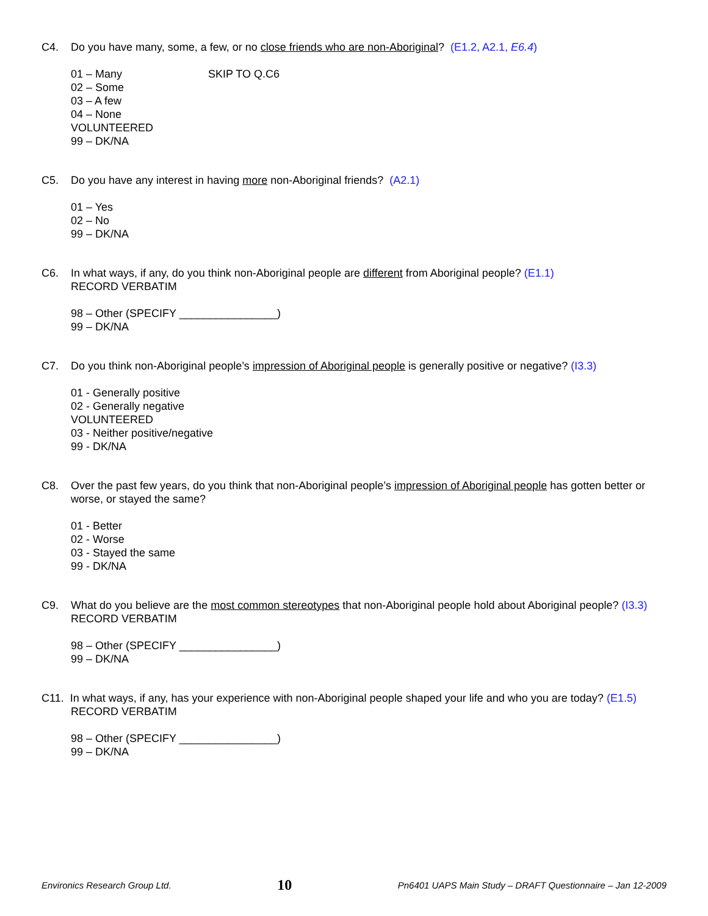C4. Do you have many, some, a few, or no close friends who are non-Aboriginal? (E1.2, A2.1, E6.4)
01 – Many SKIP TO Q.C6
02 – Some
03 – A few
04 – None
VOLUNTEERED
99 – DK/NA
C5. Do you have any interest in having more non-Aboriginal friends? (A2.1)
01 – Yes
02 – No
99 – DK/NA
C6. In what ways, if any, do you think non-Aboriginal people are different from Aboriginal people? (E1.1)
RECORD VERBATIM
98 – Other (SPECIFY ________________)
99 – DK/NA
C7. Do you think non-Aboriginal people’s impression of Aboriginal people is generally positive or negative? (I3.3)
01 - Generally positive
02 - Generally negative
VOLUNTEERED
03 - Neither positive/negative
99 - DK/NA
C8. Over the past few years, do you think that non-Aboriginal people’s impression of Aboriginal people has gotten better or worse, or stayed the same?
01 - Better
02 - Worse
03 - Stayed the same
99 - DK/NA
C9. What do you believe are the most common stereotypes that non-Aboriginal people hold about Aboriginal people? (I3.3)
RECORD VERBATIM
98 – Other (SPECIFY ________________)
99 – DK/NA
C11. In what ways, if any, has your experience with non-Aboriginal people shaped your life and who you are today? (E1.5)
RECORD VERBATIM
98 – Other (SPECIFY ________________)
99 – DK/NA
Environics Research Group Ltd. 10 Pn6401 UAPS Main Study – DRAFT Questionnaire – Jan 12-2009